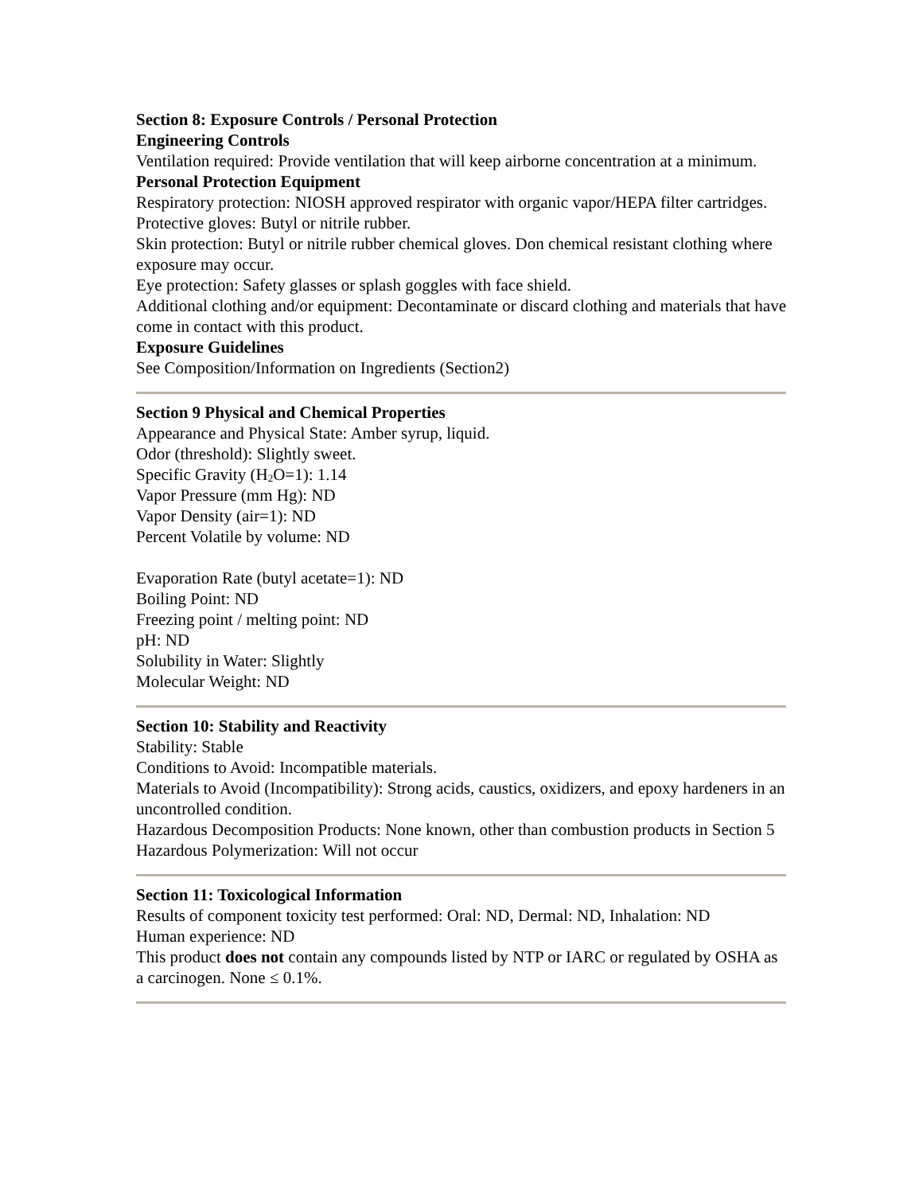Section 8: Exposure Controls / Personal Protection
Engineering Controls
Ventilation required: Provide ventilation that will keep airborne concentration at a minimum.
Personal Protection Equipment
Respiratory protection: NIOSH approved respirator with organic vapor/HEPA filter cartridges.
Protective gloves: Butyl or nitrile rubber.
Skin protection: Butyl or nitrile rubber chemical gloves. Don chemical resistant clothing where exposure may occur.
Eye protection: Safety glasses or splash goggles with face shield.
Additional clothing and/or equipment: Decontaminate or discard clothing and materials that have come in contact with this product.
Exposure Guidelines
See Composition/Information on Ingredients (Section2)
Section 9 Physical and Chemical Properties
Appearance and Physical State: Amber syrup, liquid.
Odor (threshold): Slightly sweet.
Specific Gravity (H<sub>2</sub>O=1): 1.14
Vapor Pressure (mm Hg): ND
Vapor Density (air=1): ND
Percent Volatile by volume: ND
Evaporation Rate (butyl acetate=1): ND
Boiling Point: ND
Freezing point / melting point: ND
pH: ND
Solubility in Water: Slightly
Molecular Weight: ND
Section 10: Stability and Reactivity
Stability: Stable
Conditions to Avoid: Incompatible materials.
Materials to Avoid (Incompatibility): Strong acids, caustics, oxidizers, and epoxy hardeners in an uncontrolled condition.
Hazardous Decomposition Products: None known, other than combustion products in Section 5
Hazardous Polymerization: Will not occur
Section 11: Toxicological Information
Results of component toxicity test performed: Oral: ND, Dermal: ND, Inhalation: ND
Human experience: ND
This product does not contain any compounds listed by NTP or IARC or regulated by OSHA as a carcinogen. None ≤ 0.1%.